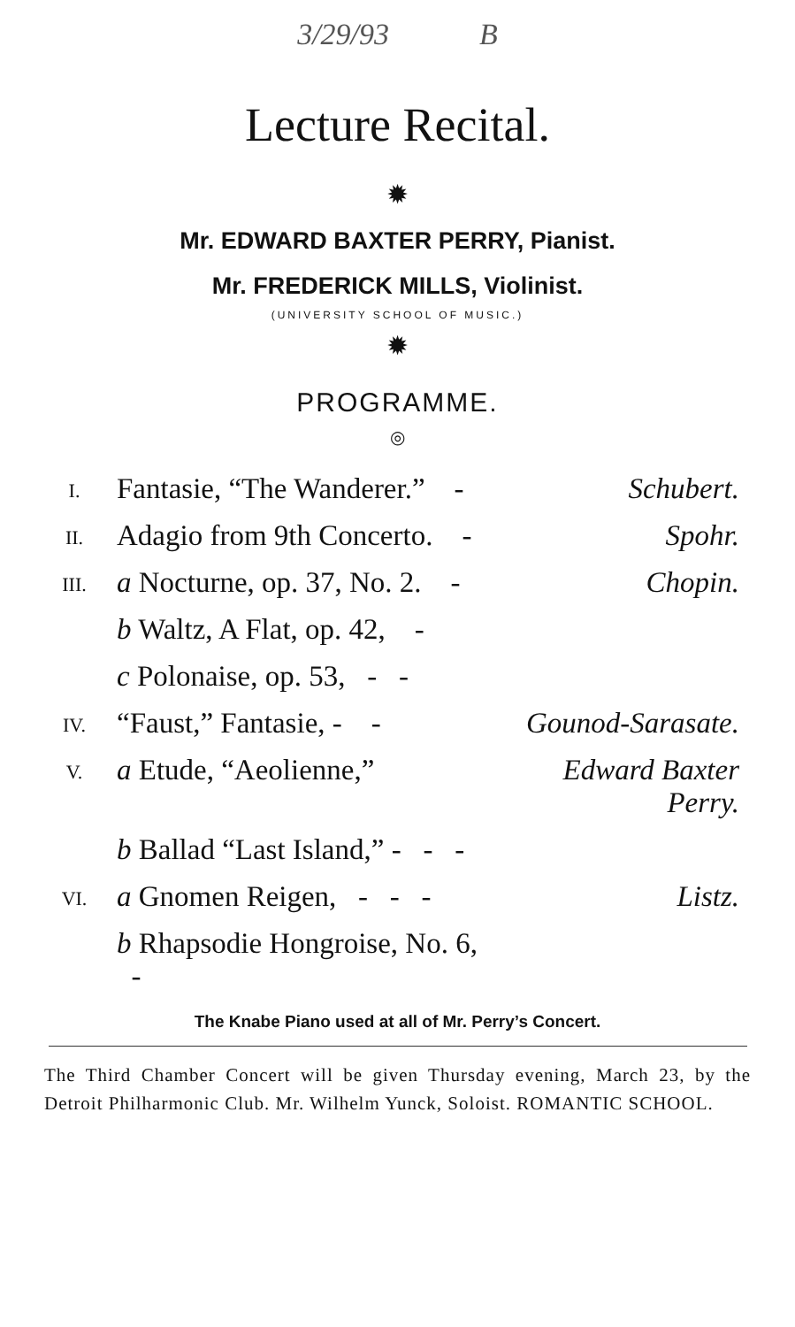3/29/93 B
Lecture Recital.
✹
Mr. EDWARD BAXTER PERRY, Pianist.
Mr. FREDERICK MILLS, Violinist.
(UNIVERSITY SCHOOL OF MUSIC.)
✹
PROGRAMME.
◎
| I. | Fantasie, “The Wanderer.” - | Schubert. |
| II. | Adagio from 9th Concerto. - | Spohr. |
| III. | a Nocturne, op. 37, No. 2. - | Chopin. |
| | b Waltz, A Flat, op. 42, - | |
| | c Polonaise, op. 53, - - | |
| IV. | “Faust,” Fantasie, - - | Gounod-Sarasate. |
| V. | a Etude, “Aeolienne,” | Edward Baxter Perry. |
| | b Ballad “Last Island,” - - - | |
| VI. | a Gnomen Reigen, - - - | Listz. |
| | b Rhapsodie Hongroise, No. 6, - | |
The Knabe Piano used at all of Mr. Perry’s Concert.
The Third Chamber Concert will be given Thursday evening, March 23, by the Detroit Philharmonic Club. Mr. Wilhelm Yunck, Soloist. ROMANTIC SCHOOL.